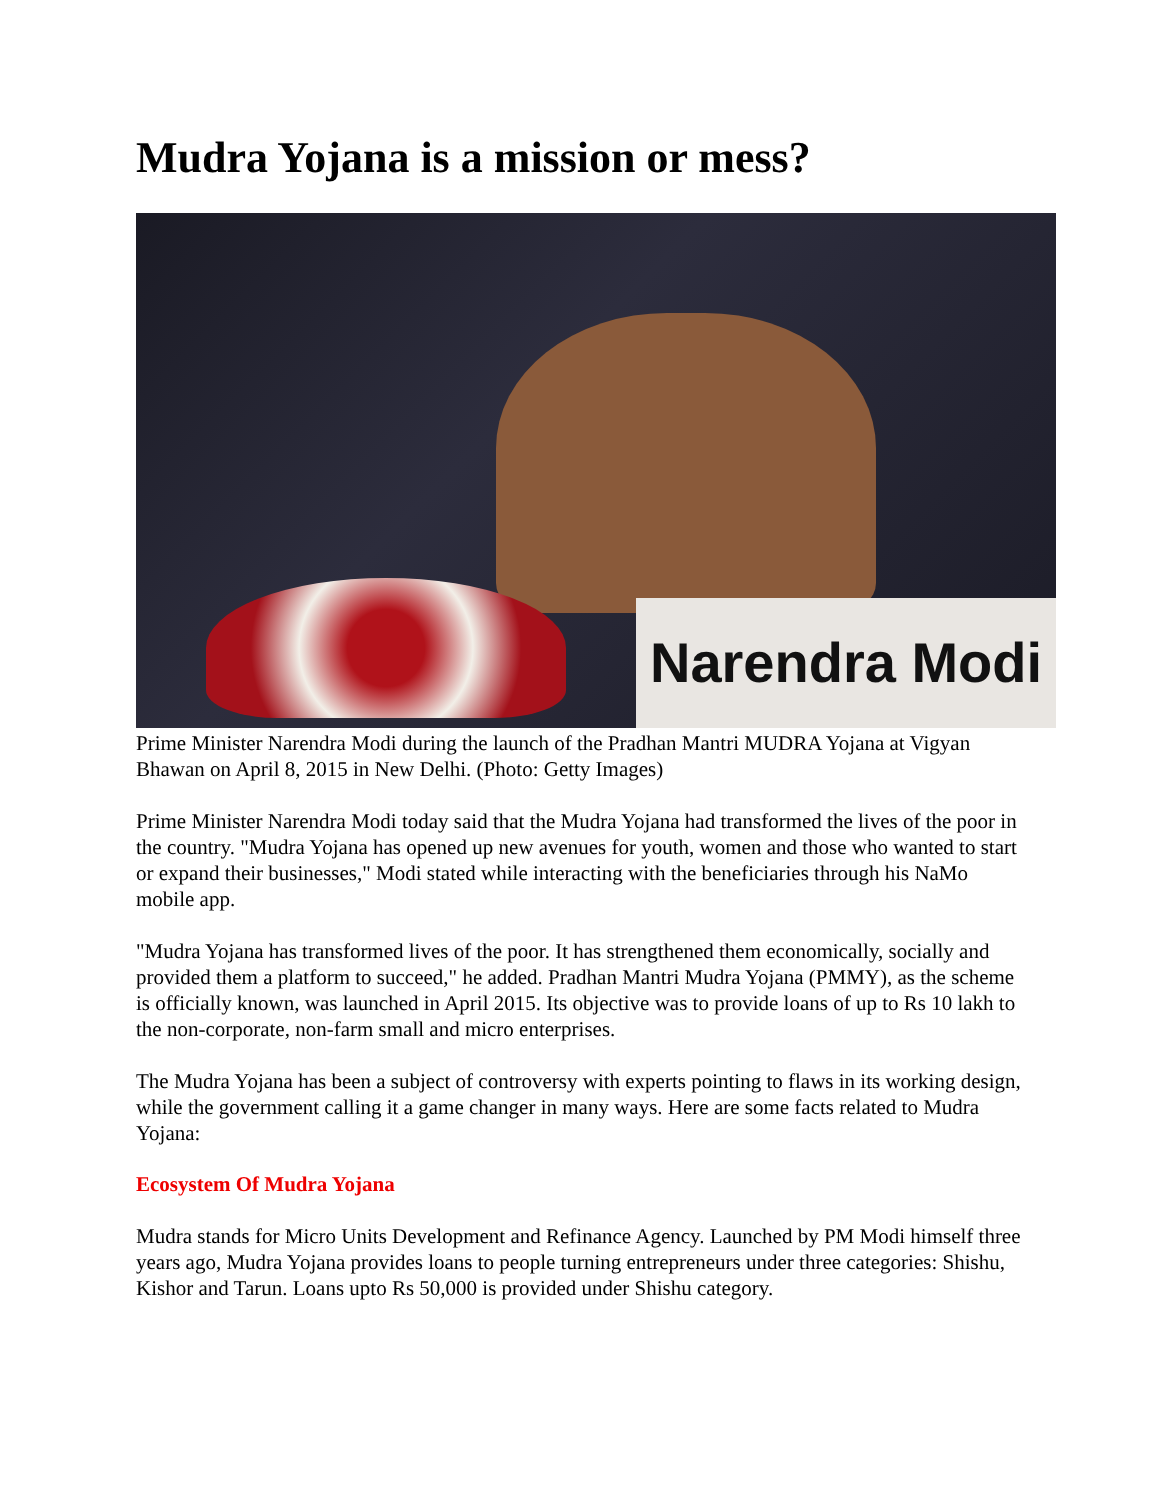Mudra Yojana is a mission or mess?
Narendra Modi
Prime Minister Narendra Modi during the launch of the Pradhan Mantri MUDRA Yojana at Vigyan Bhawan on April 8, 2015 in New Delhi. (Photo: Getty Images)
Prime Minister Narendra Modi today said that the Mudra Yojana had transformed the lives of the poor in the country. "Mudra Yojana has opened up new avenues for youth, women and those who wanted to start or expand their businesses," Modi stated while interacting with the beneficiaries through his NaMo mobile app.
"Mudra Yojana has transformed lives of the poor. It has strengthened them economically, socially and provided them a platform to succeed," he added. Pradhan Mantri Mudra Yojana (PMMY), as the scheme is officially known, was launched in April 2015. Its objective was to provide loans of up to Rs 10 lakh to the non-corporate, non-farm small and micro enterprises.
The Mudra Yojana has been a subject of controversy with experts pointing to flaws in its working design, while the government calling it a game changer in many ways. Here are some facts related to Mudra Yojana:
Ecosystem Of Mudra Yojana
Mudra stands for Micro Units Development and Refinance Agency. Launched by PM Modi himself three years ago, Mudra Yojana provides loans to people turning entrepreneurs under three categories: Shishu, Kishor and Tarun. Loans upto Rs 50,000 is provided under Shishu category.